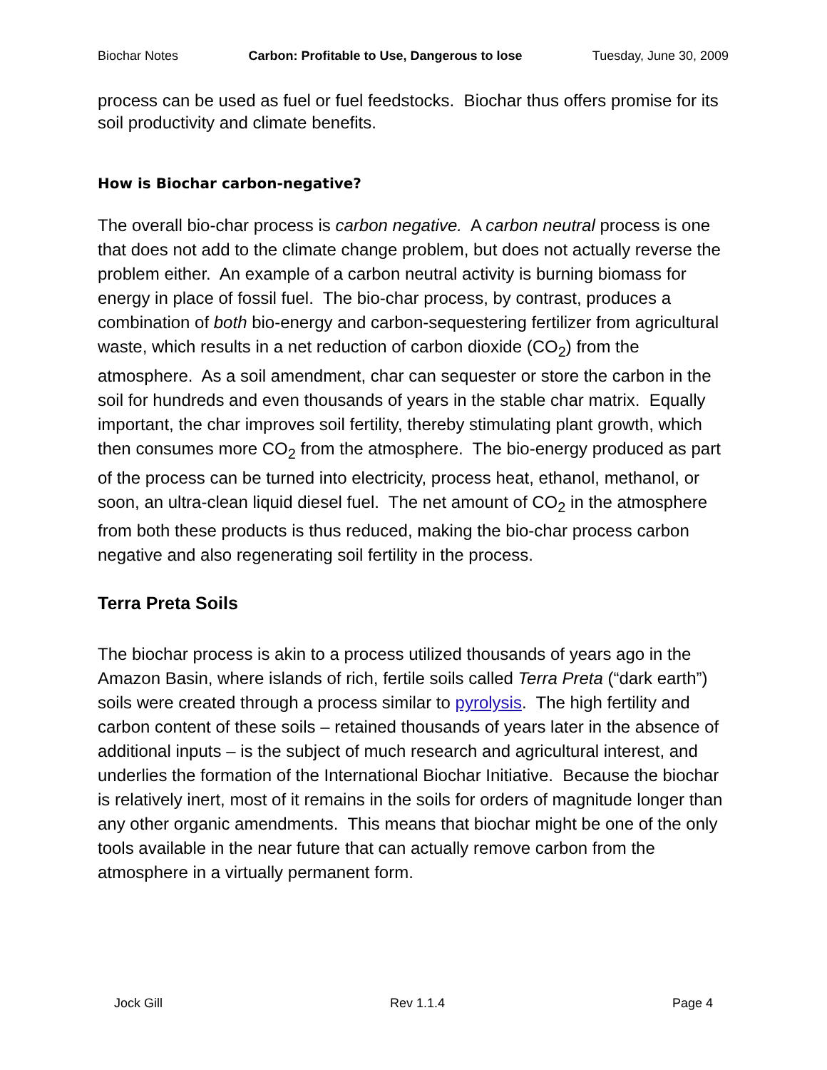Biochar Notes Carbon: Profitable to Use, Dangerous to lose Tuesday, June 30, 2009
process can be used as fuel or fuel feedstocks. Biochar thus offers promise for its soil productivity and climate benefits.
How is Biochar carbon-negative?
The overall bio-char process is carbon negative. A carbon neutral process is one that does not add to the climate change problem, but does not actually reverse the problem either. An example of a carbon neutral activity is burning biomass for energy in place of fossil fuel. The bio-char process, by contrast, produces a combination of both bio-energy and carbon-sequestering fertilizer from agricultural waste, which results in a net reduction of carbon dioxide (CO<sub>2</sub>) from the atmosphere. As a soil amendment, char can sequester or store the carbon in the soil for hundreds and even thousands of years in the stable char matrix. Equally important, the char improves soil fertility, thereby stimulating plant growth, which then consumes more CO<sub>2</sub> from the atmosphere. The bio-energy produced as part of the process can be turned into electricity, process heat, ethanol, methanol, or soon, an ultra-clean liquid diesel fuel. The net amount of CO<sub>2</sub> in the atmosphere from both these products is thus reduced, making the bio-char process carbon negative and also regenerating soil fertility in the process.
Terra Preta Soils
The biochar process is akin to a process utilized thousands of years ago in the Amazon Basin, where islands of rich, fertile soils called Terra Preta (“dark earth”) soils were created through a process similar to pyrolysis. The high fertility and carbon content of these soils – retained thousands of years later in the absence of additional inputs – is the subject of much research and agricultural interest, and underlies the formation of the International Biochar Initiative. Because the biochar is relatively inert, most of it remains in the soils for orders of magnitude longer than any other organic amendments. This means that biochar might be one of the only tools available in the near future that can actually remove carbon from the atmosphere in a virtually permanent form.
Jock Gill Rev 1.1.4 Page 4